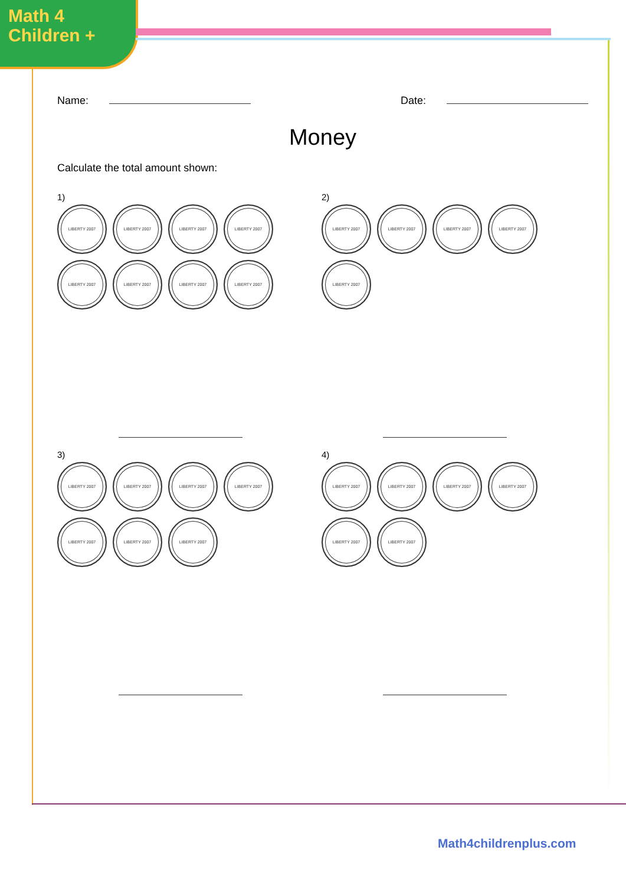Math 4
Children +
Name: Date:
Money
Calculate the total amount shown:
1)
LIBERTY 2007
LIBERTY 2007
LIBERTY 2007
LIBERTY 2007
LIBERTY 2007
LIBERTY 2007
LIBERTY 2007
LIBERTY 2007
2)
LIBERTY 2007
LIBERTY 2007
LIBERTY 2007
LIBERTY 2007
LIBERTY 2007
3)
LIBERTY 2007
LIBERTY 2007
LIBERTY 2007
LIBERTY 2007
LIBERTY 2007
LIBERTY 2007
LIBERTY 2007
4)
LIBERTY 2007
LIBERTY 2007
LIBERTY 2007
LIBERTY 2007
LIBERTY 2007
LIBERTY 2007
Math4childrenplus.com